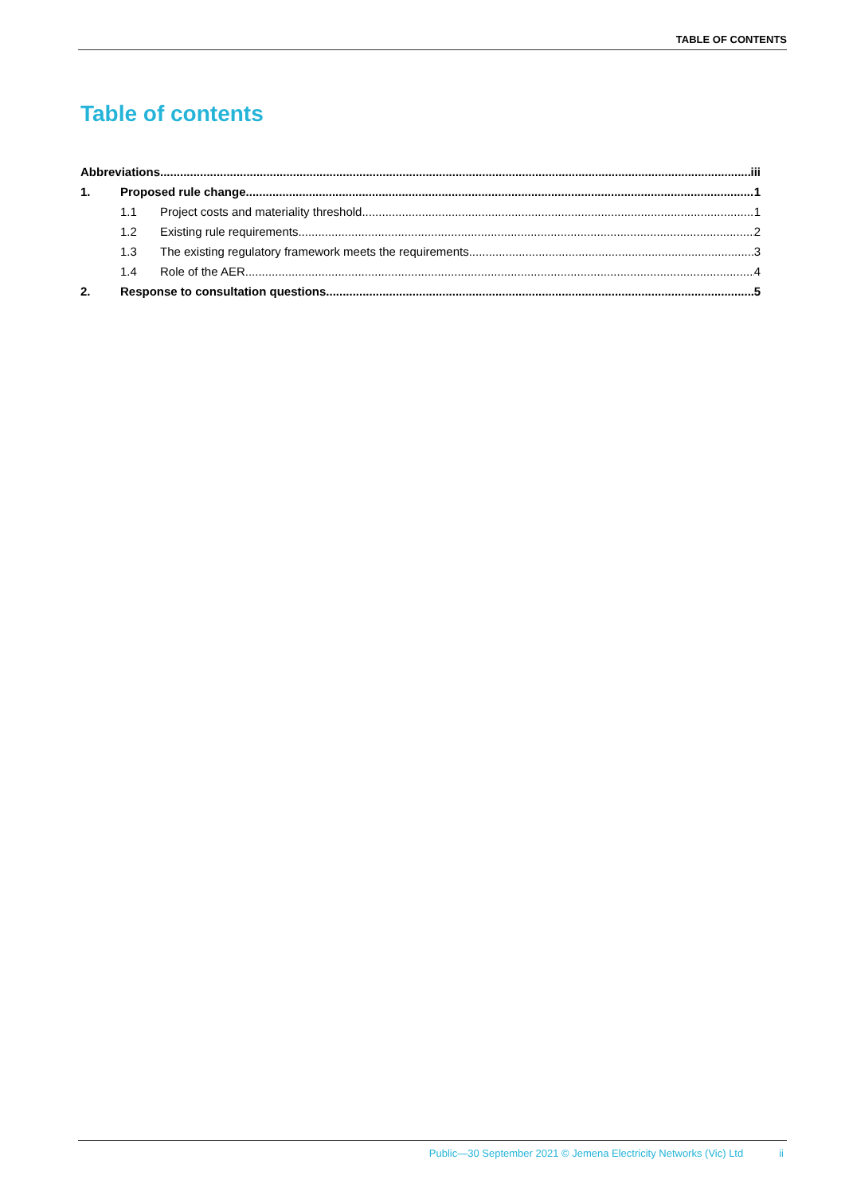TABLE OF CONTENTS
Table of contents
Abbreviations iii
1. Proposed rule change 1
1.1 Project costs and materiality threshold 1
1.2 Existing rule requirements 2
1.3 The existing regulatory framework meets the requirements 3
1.4 Role of the AER 4
2. Response to consultation questions 5
Public—30 September 2021 © Jemena Electricity Networks (Vic) Ltd ii